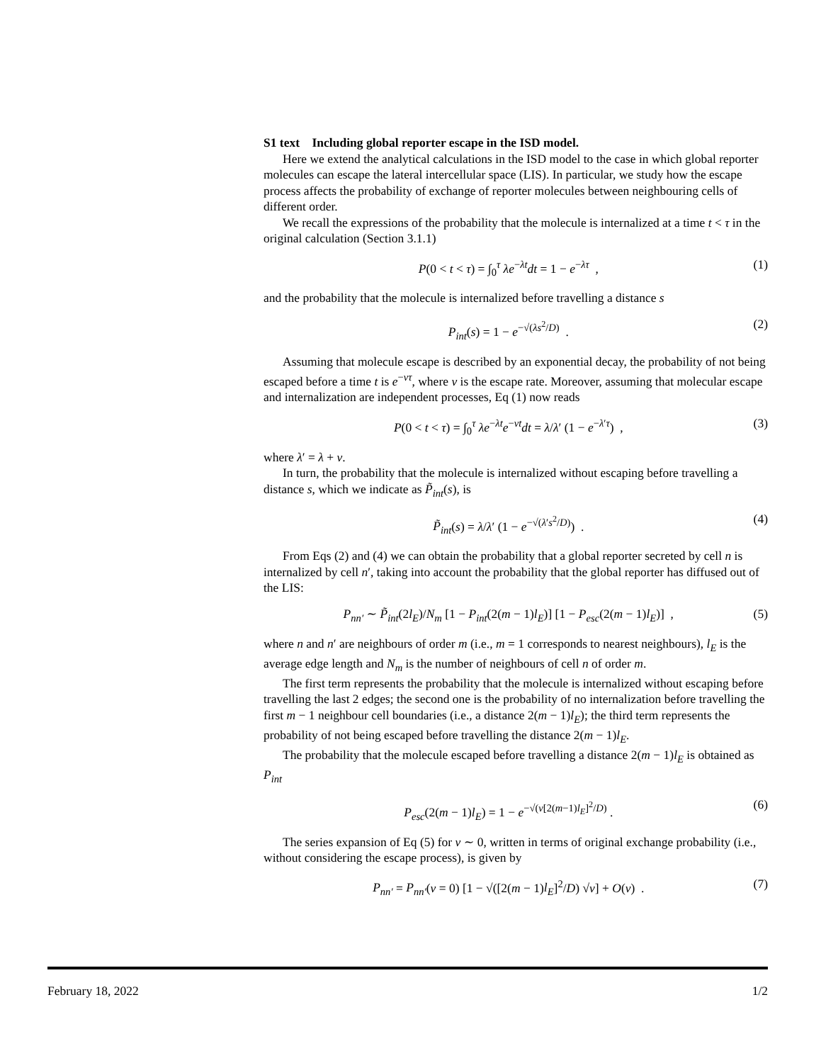S1 text Including global reporter escape in the ISD model.
Here we extend the analytical calculations in the ISD model to the case in which global reporter molecules can escape the lateral intercellular space (LIS). In particular, we study how the escape process affects the probability of exchange of reporter molecules between neighbouring cells of different order.
We recall the expressions of the probability that the molecule is internalized at a time t < τ in the original calculation (Section 3.1.1)
P(0 < t < τ) = ∫<sub>0</sub><sup>τ</sup> λe<sup>−λt</sup>dt = 1 − e<sup>−λτ</sup> , (1)
and the probability that the molecule is internalized before travelling a distance s
P<sub>int</sub>(s) = 1 − e<sup>−√(λs<sup>2</sup>/D)</sup> . (2)
Assuming that molecule escape is described by an exponential decay, the probability of not being escaped before a time t is e<sup>−ντ</sup>, where ν is the escape rate. Moreover, assuming that molecular escape and internalization are independent processes, Eq (1) now reads
P(0 < t < τ) = ∫<sub>0</sub><sup>τ</sup> λe<sup>−λt</sup>e<sup>−νt</sup>dt = λ/λ′ (1 − e<sup>−λ′τ</sup>) , (3)
where λ′ = λ + ν.
In turn, the probability that the molecule is internalized without escaping before travelling a distance s, which we indicate as P̃<sub>int</sub>(s), is
P̃<sub>int</sub>(s) = λ/λ′ (1 − e<sup>−√(λ′s<sup>2</sup>/D)</sup>) . (4)
From Eqs (2) and (4) we can obtain the probability that a global reporter secreted by cell n is internalized by cell n′, taking into account the probability that the global reporter has diffused out of the LIS:
P<sub>nn′</sub> ∼ P̃<sub>int</sub>(2l<sub>E</sub>)/N<sub>m</sub> [1 − P<sub>int</sub>(2(m − 1)l<sub>E</sub>)] [1 − P<sub>esc</sub>(2(m − 1)l<sub>E</sub>)] , (5)
where n and n′ are neighbours of order m (i.e., m = 1 corresponds to nearest neighbours), l<sub>E</sub> is the average edge length and N<sub>m</sub> is the number of neighbours of cell n of order m.
The first term represents the probability that the molecule is internalized without escaping before travelling the last 2 edges; the second one is the probability of no internalization before travelling the first m − 1 neighbour cell boundaries (i.e., a distance 2(m − 1)l<sub>E</sub>); the third term represents the probability of not being escaped before travelling the distance 2(m − 1)l<sub>E</sub>.
The probability that the molecule escaped before travelling a distance 2(m − 1)l<sub>E</sub> is obtained as P<sub>int</sub>
P<sub>esc</sub>(2(m − 1)l<sub>E</sub>) = 1 − e<sup>−√(ν[2(m−1)l<sub>E</sub>]<sup>2</sup>/D)</sup> . (6)
The series expansion of Eq (5) for ν ∼ 0, written in terms of original exchange probability (i.e., without considering the escape process), is given by
P<sub>nn′</sub> = P<sub>nn′</sub>(ν = 0) [1 − √([2(m − 1)l<sub>E</sub>]<sup>2</sup>/D) √ν] + O(ν) . (7)
February 18, 2022 1/2